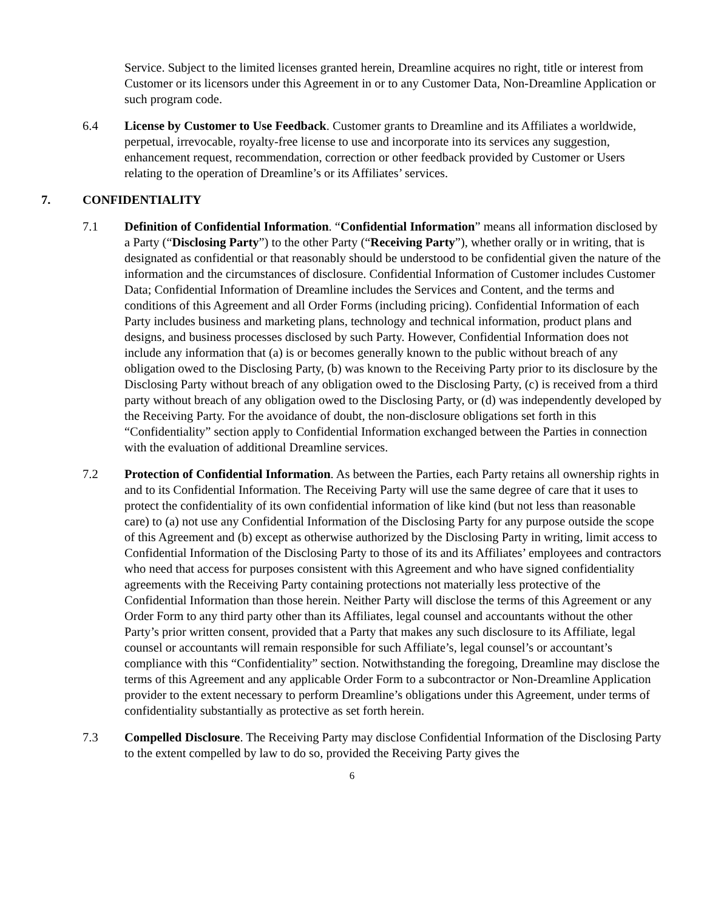Service. Subject to the limited licenses granted herein, Dreamline acquires no right, title or interest from Customer or its licensors under this Agreement in or to any Customer Data, Non-Dreamline Application or such program code.
6.4 License by Customer to Use Feedback. Customer grants to Dreamline and its Affiliates a worldwide, perpetual, irrevocable, royalty-free license to use and incorporate into its services any suggestion, enhancement request, recommendation, correction or other feedback provided by Customer or Users relating to the operation of Dreamline’s or its Affiliates’ services.
7. CONFIDENTIALITY
7.1 Definition of Confidential Information. “Confidential Information” means all information disclosed by a Party (“Disclosing Party”) to the other Party (“Receiving Party”), whether orally or in writing, that is designated as confidential or that reasonably should be understood to be confidential given the nature of the information and the circumstances of disclosure. Confidential Information of Customer includes Customer Data; Confidential Information of Dreamline includes the Services and Content, and the terms and conditions of this Agreement and all Order Forms (including pricing). Confidential Information of each Party includes business and marketing plans, technology and technical information, product plans and designs, and business processes disclosed by such Party. However, Confidential Information does not include any information that (a) is or becomes generally known to the public without breach of any obligation owed to the Disclosing Party, (b) was known to the Receiving Party prior to its disclosure by the Disclosing Party without breach of any obligation owed to the Disclosing Party, (c) is received from a third party without breach of any obligation owed to the Disclosing Party, or (d) was independently developed by the Receiving Party. For the avoidance of doubt, the non-disclosure obligations set forth in this “Confidentiality” section apply to Confidential Information exchanged between the Parties in connection with the evaluation of additional Dreamline services.
7.2 Protection of Confidential Information. As between the Parties, each Party retains all ownership rights in and to its Confidential Information. The Receiving Party will use the same degree of care that it uses to protect the confidentiality of its own confidential information of like kind (but not less than reasonable care) to (a) not use any Confidential Information of the Disclosing Party for any purpose outside the scope of this Agreement and (b) except as otherwise authorized by the Disclosing Party in writing, limit access to Confidential Information of the Disclosing Party to those of its and its Affiliates’ employees and contractors who need that access for purposes consistent with this Agreement and who have signed confidentiality agreements with the Receiving Party containing protections not materially less protective of the Confidential Information than those herein. Neither Party will disclose the terms of this Agreement or any Order Form to any third party other than its Affiliates, legal counsel and accountants without the other Party’s prior written consent, provided that a Party that makes any such disclosure to its Affiliate, legal counsel or accountants will remain responsible for such Affiliate’s, legal counsel’s or accountant’s compliance with this “Confidentiality” section. Notwithstanding the foregoing, Dreamline may disclose the terms of this Agreement and any applicable Order Form to a subcontractor or Non-Dreamline Application provider to the extent necessary to perform Dreamline’s obligations under this Agreement, under terms of confidentiality substantially as protective as set forth herein.
7.3 Compelled Disclosure. The Receiving Party may disclose Confidential Information of the Disclosing Party to the extent compelled by law to do so, provided the Receiving Party gives the
6